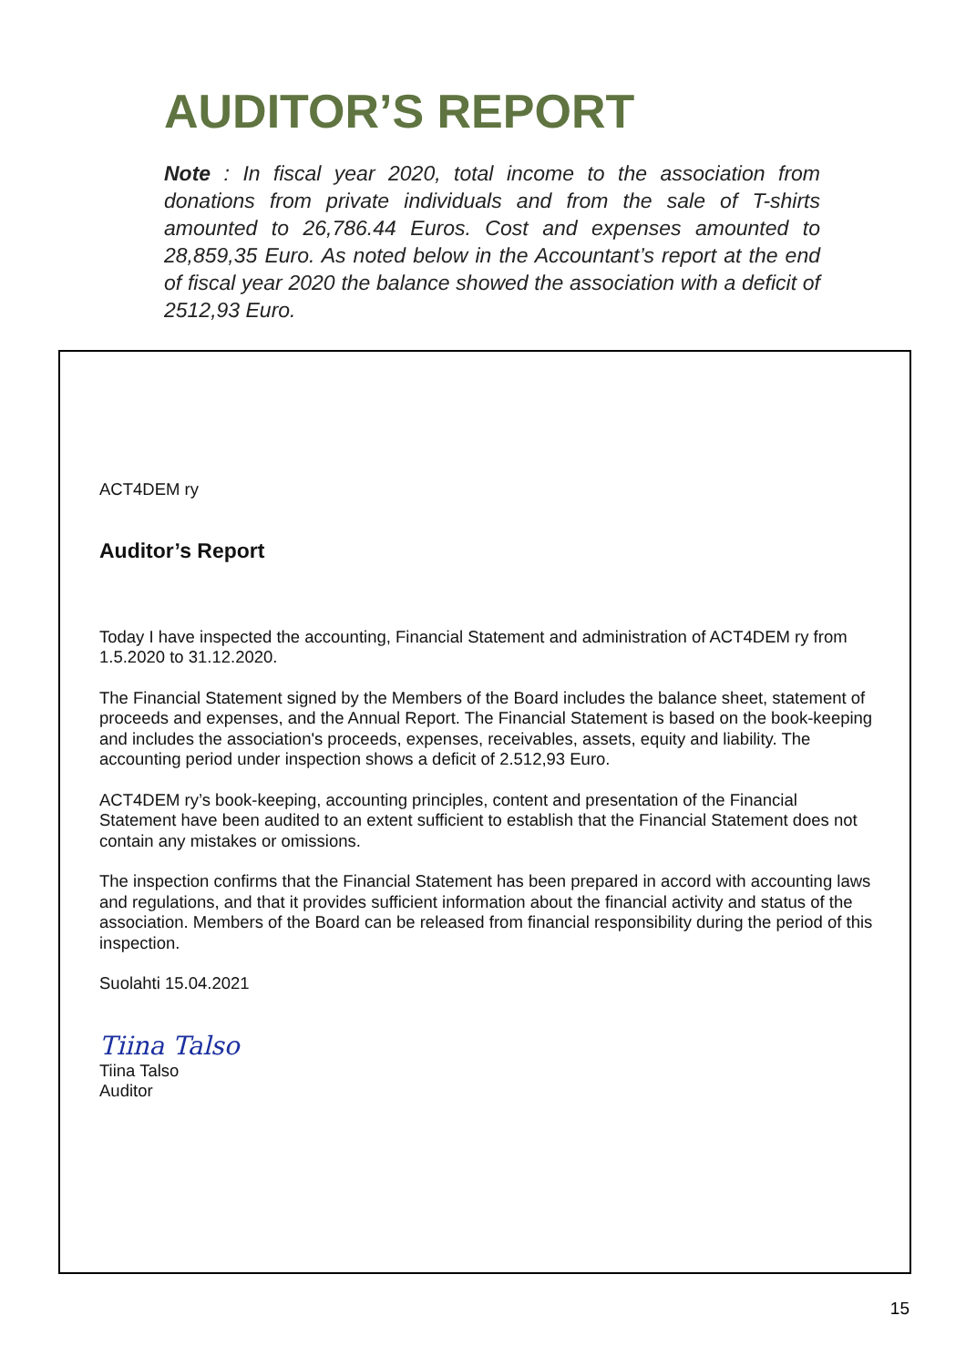AUDITOR’S REPORT
Note : In fiscal year 2020, total income to the association from donations from private individuals and from the sale of T-shirts amounted to 26,786.44 Euros. Cost and expenses amounted to 28,859,35 Euro. As noted below in the Accountant’s report at the end of fiscal year 2020 the balance showed the association with a deficit of 2512,93 Euro.
ACT4DEM ry
Auditor’s Report
Today I have inspected the accounting, Financial Statement and administration of ACT4DEM ry from 1.5.2020 to 31.12.2020.
The Financial Statement signed by the Members of the Board includes the balance sheet, statement of proceeds and expenses, and the Annual Report. The Financial Statement is based on the book-keeping and includes the association's proceeds, expenses, receivables, assets, equity and liability. The accounting period under inspection shows a deficit of 2.512,93 Euro.
ACT4DEM ry’s book-keeping, accounting principles, content and presentation of the Financial Statement have been audited to an extent sufficient to establish that the Financial Statement does not contain any mistakes or omissions.
The inspection confirms that the Financial Statement has been prepared in accord with accounting laws and regulations, and that it provides sufficient information about the financial activity and status of the association. Members of the Board can be released from financial responsibility during the period of this inspection.
Suolahti 15.04.2021
Tiina Talso
Tiina Talso
Auditor
15